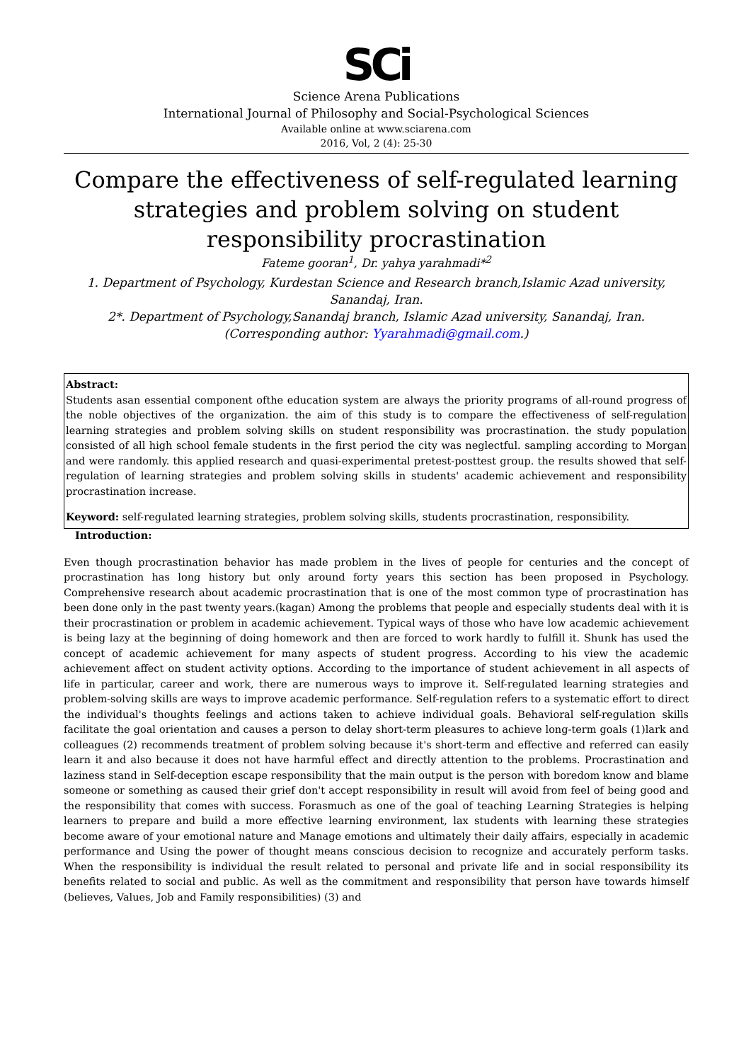SCi
Science Arena Publications
International Journal of Philosophy and Social-Psychological Sciences
Available online at www.sciarena.com
2016, Vol, 2 (4): 25-30
Compare the effectiveness of self-regulated learning strategies and problem solving on student responsibility procrastination
Fateme gooran<sup>1</sup>, Dr. yahya yarahmadi*<sup>2</sup>
1. Department of Psychology, Kurdestan Science and Research branch,Islamic Azad university, Sanandaj, Iran.
2*. Department of Psychology,Sanandaj branch, Islamic Azad university, Sanandaj, Iran.
(Corresponding author: Yyarahmadi@gmail.com.)
Abstract:
Students asan essential component ofthe education system are always the priority programs of all-round progress of the noble objectives of the organization. the aim of this study is to compare the effectiveness of self-regulation learning strategies and problem solving skills on student responsibility was procrastination. the study population consisted of all high school female students in the first period the city was neglectful. sampling according to Morgan and were randomly. this applied research and quasi-experimental pretest-posttest group. the results showed that self-regulation of learning strategies and problem solving skills in students' academic achievement and responsibility procrastination increase.
Keyword: self-regulated learning strategies, problem solving skills, students procrastination, responsibility.
Introduction:
Even though procrastination behavior has made problem in the lives of people for centuries and the concept of procrastination has long history but only around forty years this section has been proposed in Psychology. Comprehensive research about academic procrastination that is one of the most common type of procrastination has been done only in the past twenty years.(kagan) Among the problems that people and especially students deal with it is their procrastination or problem in academic achievement. Typical ways of those who have low academic achievement is being lazy at the beginning of doing homework and then are forced to work hardly to fulfill it. Shunk has used the concept of academic achievement for many aspects of student progress. According to his view the academic achievement affect on student activity options. According to the importance of student achievement in all aspects of life in particular, career and work, there are numerous ways to improve it. Self-regulated learning strategies and problem-solving skills are ways to improve academic performance. Self-regulation refers to a systematic effort to direct the individual's thoughts feelings and actions taken to achieve individual goals. Behavioral self-regulation skills facilitate the goal orientation and causes a person to delay short-term pleasures to achieve long-term goals (1)lark and colleagues (2) recommends treatment of problem solving because it's short-term and effective and referred can easily learn it and also because it does not have harmful effect and directly attention to the problems. Procrastination and laziness stand in Self-deception escape responsibility that the main output is the person with boredom know and blame someone or something as caused their grief don't accept responsibility in result will avoid from feel of being good and the responsibility that comes with success. Forasmuch as one of the goal of teaching Learning Strategies is helping learners to prepare and build a more effective learning environment, lax students with learning these strategies become aware of your emotional nature and Manage emotions and ultimately their daily affairs, especially in academic performance and Using the power of thought means conscious decision to recognize and accurately perform tasks. When the responsibility is individual the result related to personal and private life and in social responsibility its benefits related to social and public. As well as the commitment and responsibility that person have towards himself (believes, Values, Job and Family responsibilities) (3) and